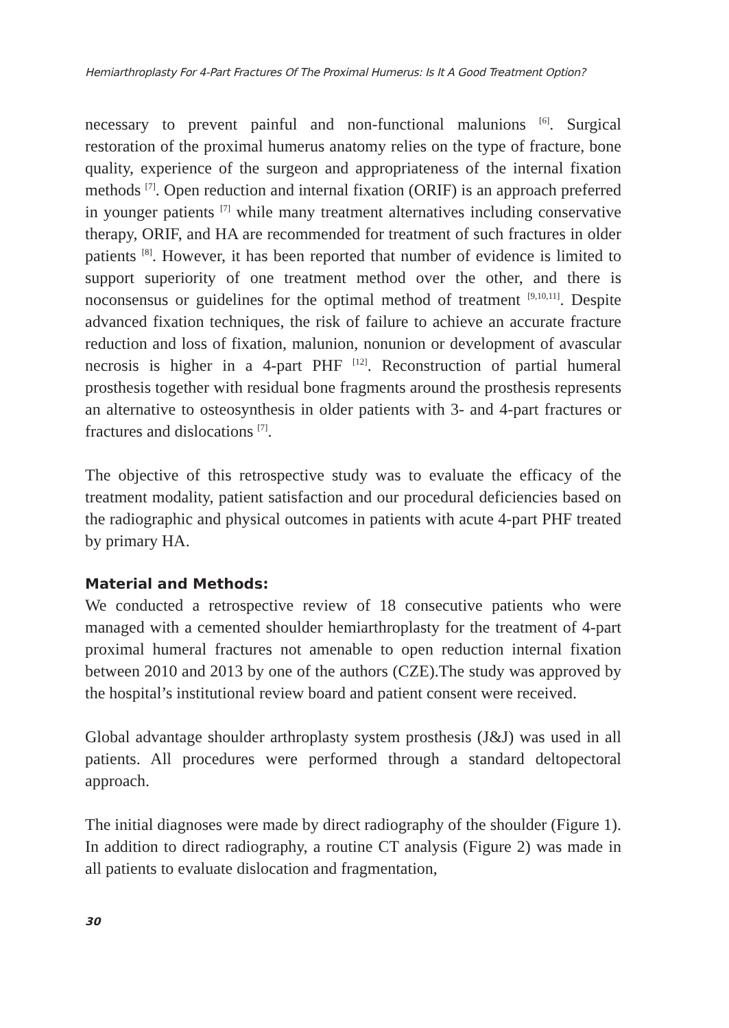Hemiarthroplasty For 4-Part Fractures Of The Proximal Humerus: Is It A Good Treatment Option?
necessary to prevent painful and non-functional malunions <sup>[6]</sup>. Surgical restoration of the proximal humerus anatomy relies on the type of fracture, bone quality, experience of the surgeon and appropriateness of the internal fixation methods <sup>[7]</sup>. Open reduction and internal fixation (ORIF) is an approach preferred in younger patients <sup>[7]</sup> while many treatment alternatives including conservative therapy, ORIF, and HA are recommended for treatment of such fractures in older patients <sup>[8]</sup>. However, it has been reported that number of evidence is limited to support superiority of one treatment method over the other, and there is noconsensus or guidelines for the optimal method of treatment <sup>[9,10,11]</sup>. Despite advanced fixation techniques, the risk of failure to achieve an accurate fracture reduction and loss of fixation, malunion, nonunion or development of avascular necrosis is higher in a 4-part PHF <sup>[12]</sup>. Reconstruction of partial humeral prosthesis together with residual bone fragments around the prosthesis represents an alternative to osteosynthesis in older patients with 3- and 4-part fractures or fractures and dislocations <sup>[7]</sup>.
The objective of this retrospective study was to evaluate the efficacy of the treatment modality, patient satisfaction and our procedural deficiencies based on the radiographic and physical outcomes in patients with acute 4-part PHF treated by primary HA.
Material and Methods:
We conducted a retrospective review of 18 consecutive patients who were managed with a cemented shoulder hemiarthroplasty for the treatment of 4-part proximal humeral fractures not amenable to open reduction internal fixation between 2010 and 2013 by one of the authors (CZE).The study was approved by the hospital’s institutional review board and patient consent were received.
Global advantage shoulder arthroplasty system prosthesis (J&J) was used in all patients. All procedures were performed through a standard deltopectoral approach.
The initial diagnoses were made by direct radiography of the shoulder (Figure 1). In addition to direct radiography, a routine CT analysis (Figure 2) was made in all patients to evaluate dislocation and fragmentation,
30